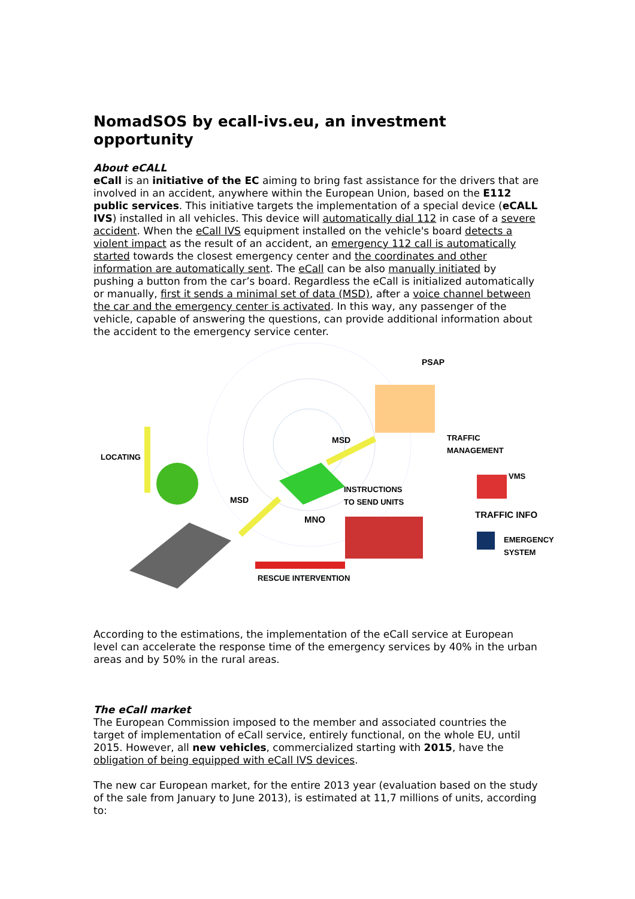NomadSOS by ecall-ivs.eu, an investment opportunity
About eCALL
eCall is an initiative of the EC aiming to bring fast assistance for the drivers that are involved in an accident, anywhere within the European Union, based on the E112 public services. This initiative targets the implementation of a special device (eCALL IVS) installed in all vehicles. This device will automatically dial 112 in case of a severe accident. When the eCall IVS equipment installed on the vehicle's board detects a violent impact as the result of an accident, an emergency 112 call is automatically started towards the closest emergency center and the coordinates and other information are automatically sent. The eCall can be also manually initiated by pushing a button from the car’s board. Regardless the eCall is initialized automatically or manually, first it sends a minimal set of data (MSD), after a voice channel between the car and the emergency center is activated. In this way, any passenger of the vehicle, capable of answering the questions, can provide additional information about the accident to the emergency service center.
PSAP
MSD TRAFFIC
MANAGEMENT
LOCATING
INSTRUCTIONS
TO SEND UNITS
VMS
MSD
TRAFFIC INFO MNO
EMERGENCY
SYSTEM
RESCUE INTERVENTION
According to the estimations, the implementation of the eCall service at European level can accelerate the response time of the emergency services by 40% in the urban areas and by 50% in the rural areas.
The eCall market
The European Commission imposed to the member and associated countries the target of implementation of eCall service, entirely functional, on the whole EU, until 2015. However, all new vehicles, commercialized starting with 2015, have the obligation of being equipped with eCall IVS devices.
The new car European market, for the entire 2013 year (evaluation based on the study of the sale from January to June 2013), is estimated at 11,7 millions of units, according to: